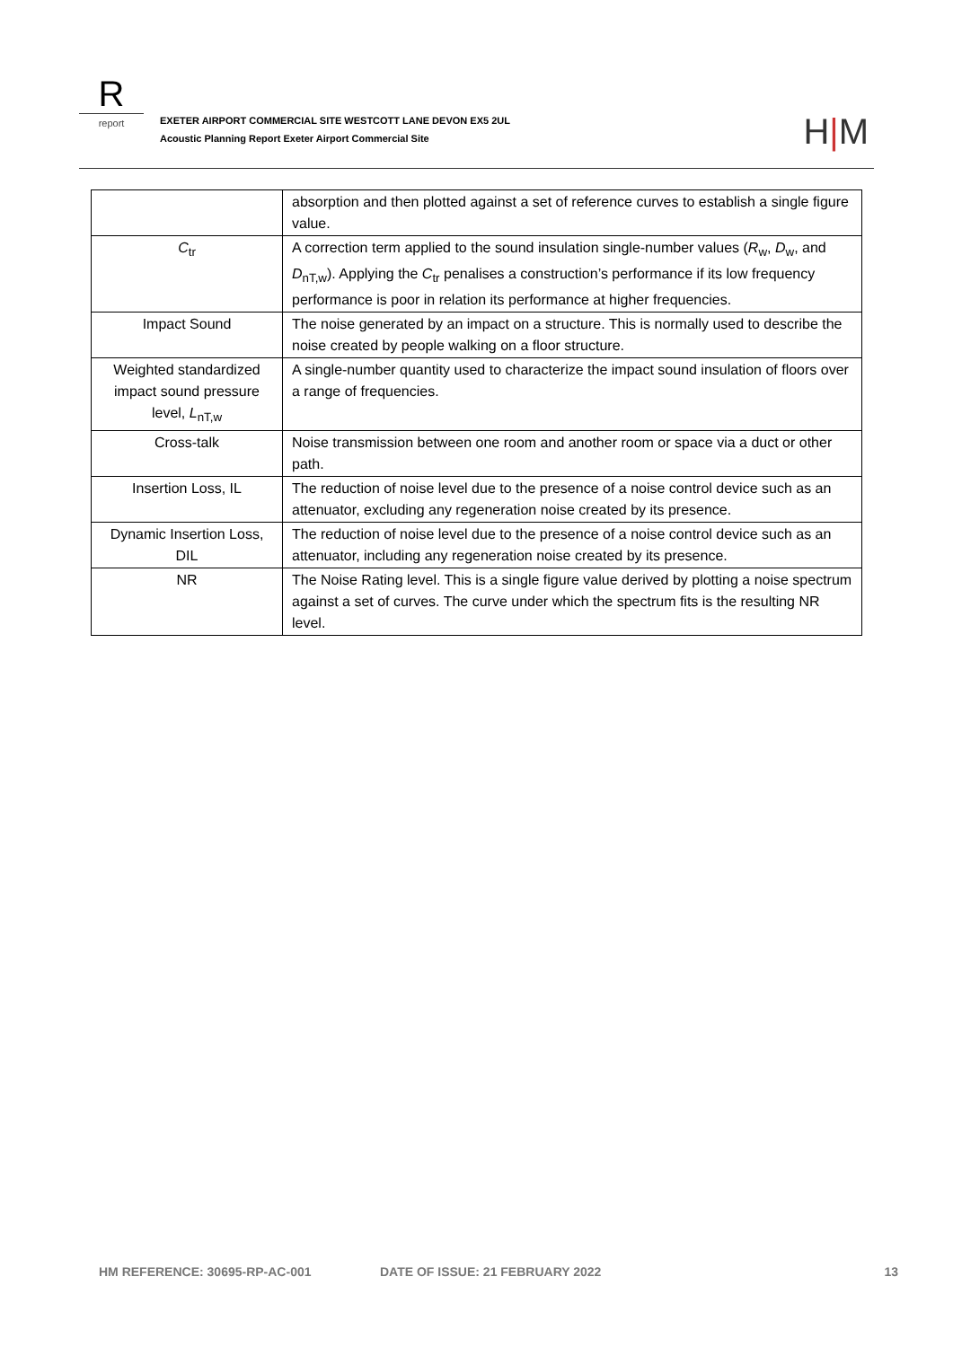R
report
EXETER AIRPORT COMMERCIAL SITE WESTCOTT LANE DEVON EX5 2UL
Acoustic Planning Report Exeter Airport Commercial Site
H|M
| | absorption and then plotted against a set of reference curves to establish a single figure value. |
| C<sub>tr</sub> | A correction term applied to the sound insulation single-number values ( R<sub>w</sub>, D<sub>w</sub>, and D<sub>nT,w</sub>). Applying the C<sub>tr</sub> penalises a construction’s performance if its low frequency performance is poor in relation its performance at higher frequencies. |
| Impact Sound | The noise generated by an impact on a structure. This is normally used to describe the noise created by people walking on a floor structure. |
| Weighted standardized impact sound pressure level, L<sub>nT,w</sub> | A single-number quantity used to characterize the impact sound insulation of floors over a range of frequencies. |
| Cross-talk | Noise transmission between one room and another room or space via a duct or other path. |
| Insertion Loss, IL | The reduction of noise level due to the presence of a noise control device such as an attenuator, excluding any regeneration noise created by its presence. |
| Dynamic Insertion Loss, DIL | The reduction of noise level due to the presence of a noise control device such as an attenuator, including any regeneration noise created by its presence. |
| NR | The Noise Rating level. This is a single figure value derived by plotting a noise spectrum against a set of curves. The curve under which the spectrum fits is the resulting NR level. |
HM REFERENCE: 30695-RP-AC-001 DATE OF ISSUE: 21 FEBRUARY 2022 13